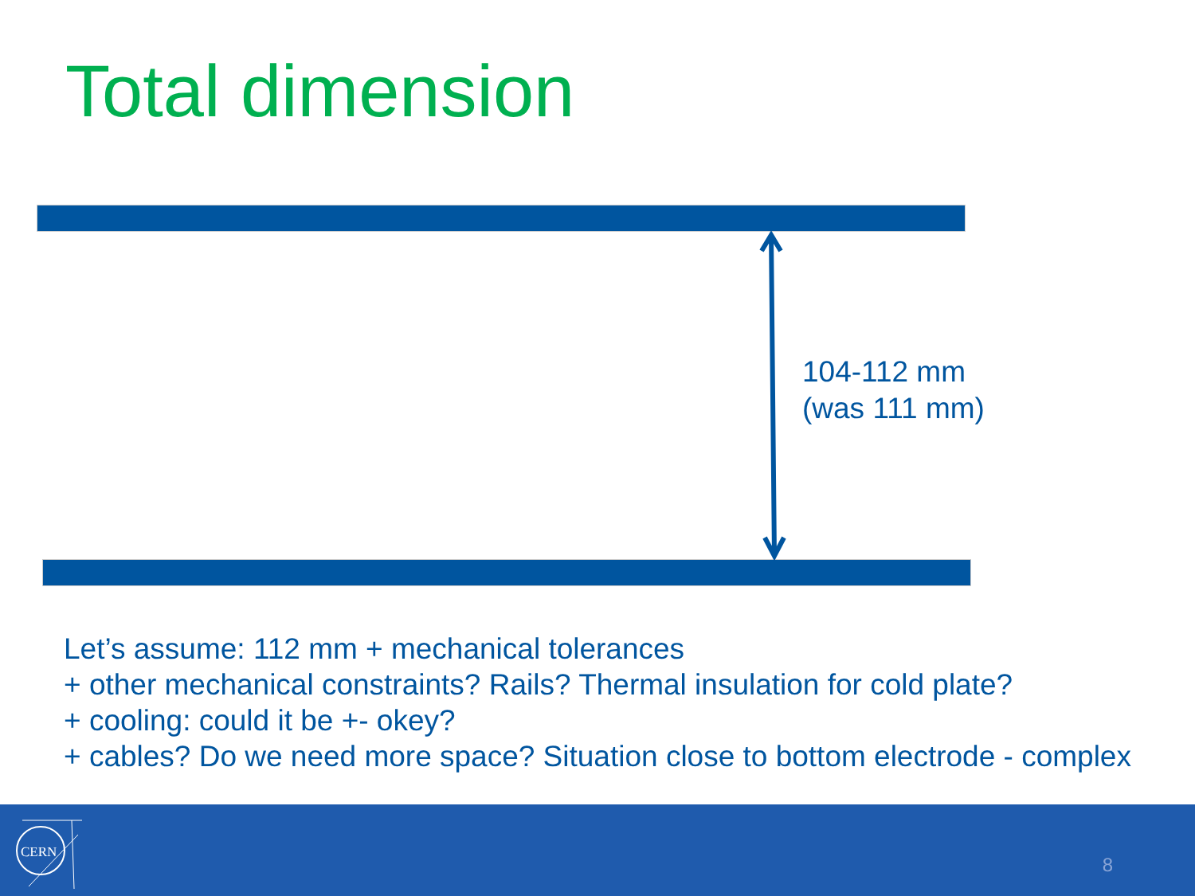Total dimension
104-112 mm
(was 111 mm)
Let’s assume: 112 mm + mechanical tolerances
+ other mechanical constraints? Rails? Thermal insulation for cold plate?
+ cooling: could it be +- okey?
+ cables? Do we need more space? Situation close to bottom electrode - complex
CERN
8